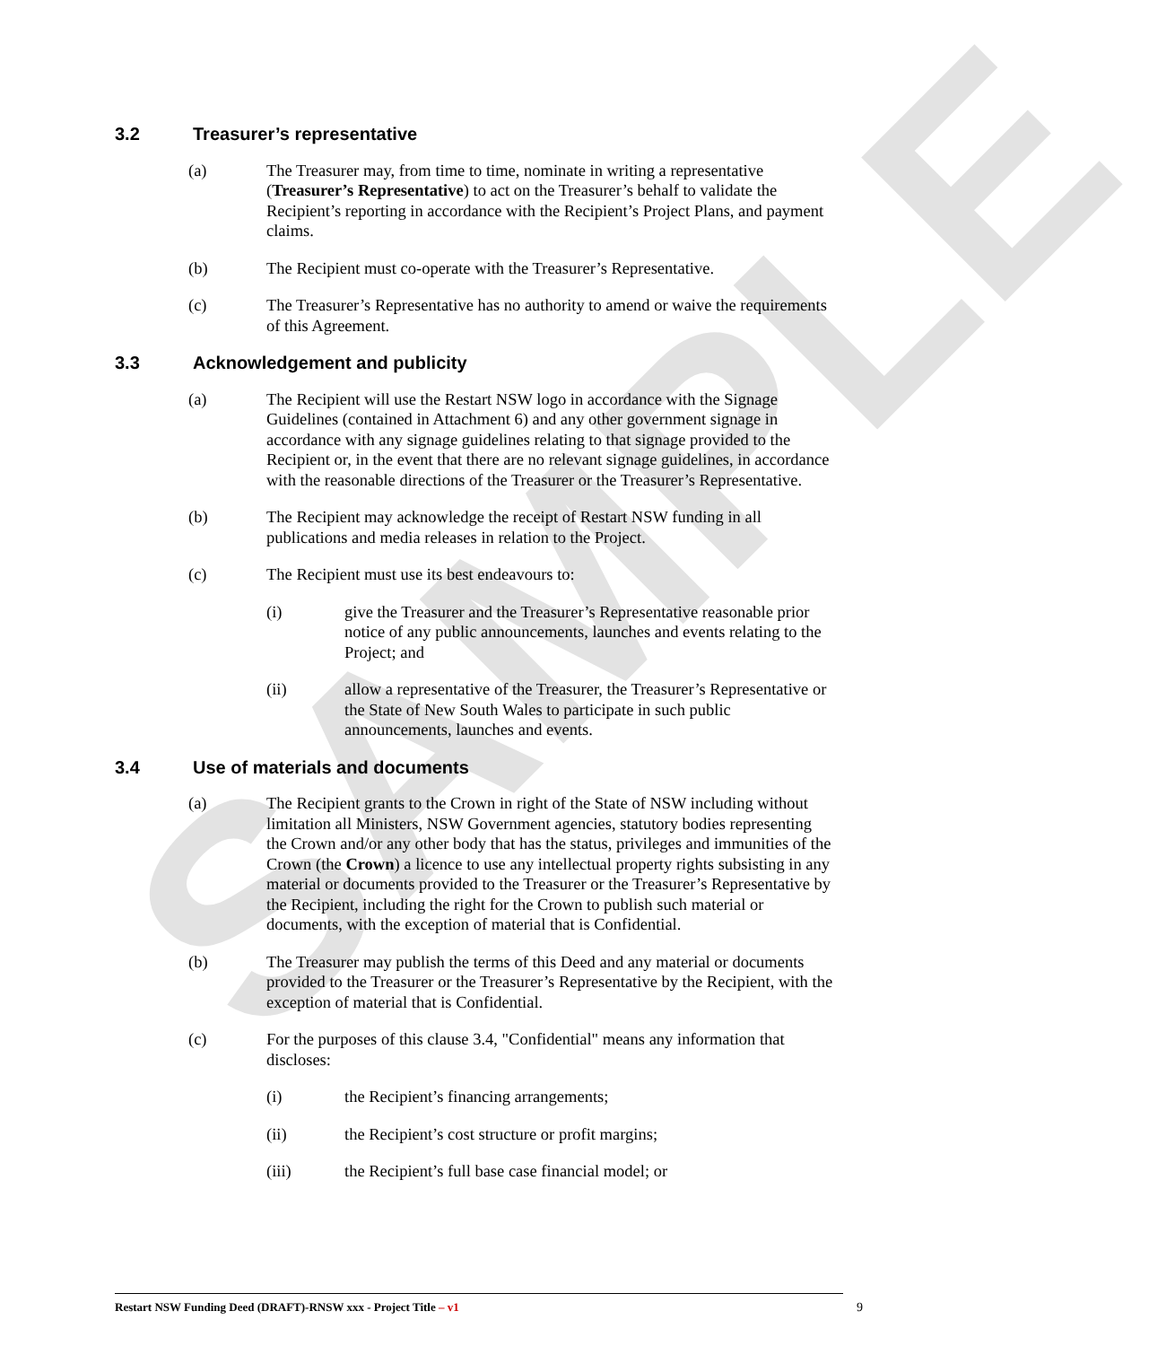SAMPLE
3.2 Treasurer’s representative
(a) The Treasurer may, from time to time, nominate in writing a representative (Treasurer’s Representative) to act on the Treasurer’s behalf to validate the Recipient’s reporting in accordance with the Recipient’s Project Plans, and payment claims.
(b) The Recipient must co-operate with the Treasurer’s Representative.
(c) The Treasurer’s Representative has no authority to amend or waive the requirements of this Agreement.
3.3 Acknowledgement and publicity
(a) The Recipient will use the Restart NSW logo in accordance with the Signage Guidelines (contained in Attachment 6) and any other government signage in accordance with any signage guidelines relating to that signage provided to the Recipient or, in the event that there are no relevant signage guidelines, in accordance with the reasonable directions of the Treasurer or the Treasurer’s Representative.
(b) The Recipient may acknowledge the receipt of Restart NSW funding in all publications and media releases in relation to the Project.
(c) The Recipient must use its best endeavours to:
(i) give the Treasurer and the Treasurer’s Representative reasonable prior notice of any public announcements, launches and events relating to the Project; and
(ii) allow a representative of the Treasurer, the Treasurer’s Representative or the State of New South Wales to participate in such public announcements, launches and events.
3.4 Use of materials and documents
(a) The Recipient grants to the Crown in right of the State of NSW including without limitation all Ministers, NSW Government agencies, statutory bodies representing the Crown and/or any other body that has the status, privileges and immunities of the Crown (the Crown) a licence to use any intellectual property rights subsisting in any material or documents provided to the Treasurer or the Treasurer’s Representative by the Recipient, including the right for the Crown to publish such material or documents, with the exception of material that is Confidential.
(b) The Treasurer may publish the terms of this Deed and any material or documents provided to the Treasurer or the Treasurer’s Representative by the Recipient, with the exception of material that is Confidential.
(c) For the purposes of this clause 3.4, "Confidential" means any information that discloses:
(i) the Recipient’s financing arrangements;
(ii) the Recipient’s cost structure or profit margins;
(iii) the Recipient’s full base case financial model; or
Restart NSW Funding Deed (DRAFT)-RNSW xxx - Project Title – v1 9